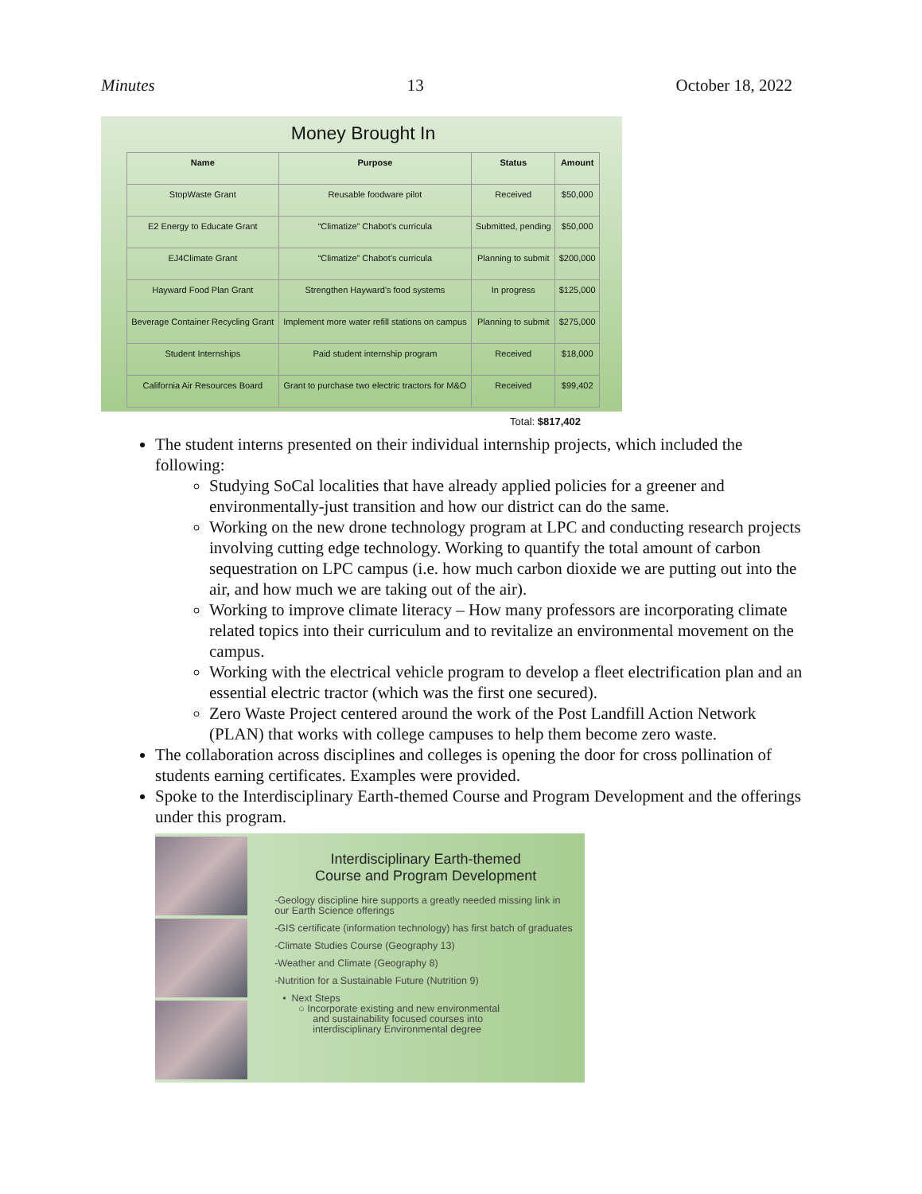Minutes 13 October 18, 2022
Money Brought In
| Name | Purpose | Status | Amount |
| --- | --- | --- | --- |
| StopWaste Grant | Reusable foodware pilot | Received | $50,000 |
| E2 Energy to Educate Grant | “Climatize” Chabot’s curricula | Submitted, pending | $50,000 |
| EJ4Climate Grant | “Climatize” Chabot’s curricula | Planning to submit | $200,000 |
| Hayward Food Plan Grant | Strengthen Hayward’s food systems | In progress | $125,000 |
| Beverage Container Recycling Grant | Implement more water refill stations on campus | Planning to submit | $275,000 |
| Student Internships | Paid student internship program | Received | $18,000 |
| California Air Resources Board | Grant to purchase two electric tractors for M&O | Received | $99,402 |
Total: $817,402
The student interns presented on their individual internship projects, which included the following:
Studying SoCal localities that have already applied policies for a greener and environmentally-just transition and how our district can do the same.
Working on the new drone technology program at LPC and conducting research projects involving cutting edge technology. Working to quantify the total amount of carbon sequestration on LPC campus (i.e. how much carbon dioxide we are putting out into the air, and how much we are taking out of the air).
Working to improve climate literacy – How many professors are incorporating climate related topics into their curriculum and to revitalize an environmental movement on the campus.
Working with the electrical vehicle program to develop a fleet electrification plan and an essential electric tractor (which was the first one secured).
Zero Waste Project centered around the work of the Post Landfill Action Network (PLAN) that works with college campuses to help them become zero waste.
The collaboration across disciplines and colleges is opening the door for cross pollination of students earning certificates. Examples were provided.
Spoke to the Interdisciplinary Earth-themed Course and Program Development and the offerings under this program.
Interdisciplinary Earth-themed
Course and Program Development
-Geology discipline hire supports a greatly needed missing link in our Earth Science offerings
-GIS certificate (information technology) has first batch of graduates
-Climate Studies Course (Geography 13)
-Weather and Climate (Geography 8)
-Nutrition for a Sustainable Future (Nutrition 9)
• Next Steps
○ Incorporate existing and new environmental
and sustainability focused courses into
interdisciplinary Environmental degree